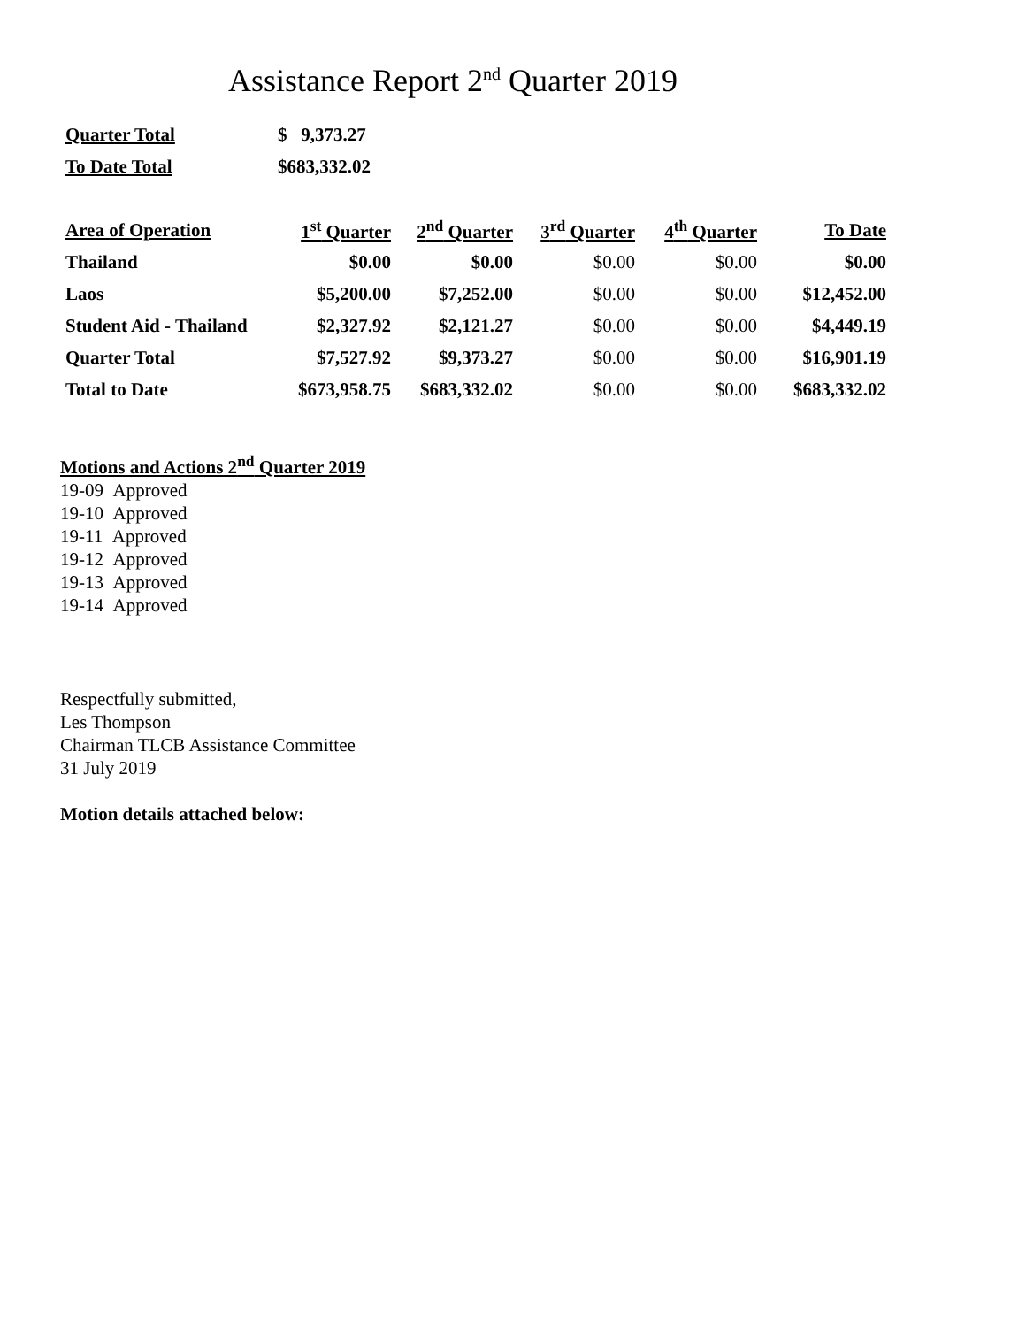Assistance Report 2<sup>nd</sup> Quarter 2019
| Quarter Total | $ 9,373.27 |
| To Date Total | $683,332.02 |
| Area of Operation | 1<sup>st</sup> Quarter | 2<sup>nd</sup> Quarter | 3<sup>rd</sup> Quarter | 4<sup>th</sup> Quarter | To Date |
| --- | --- | --- | --- | --- | --- |
| Thailand | $0.00 | $0.00 | $0.00 | $0.00 | $0.00 |
| Laos | $5,200.00 | $7,252.00 | $0.00 | $0.00 | $12,452.00 |
| Student Aid - Thailand | $2,327.92 | $2,121.27 | $0.00 | $0.00 | $4,449.19 |
| Quarter Total | $7,527.92 | $9,373.27 | $0.00 | $0.00 | $16,901.19 |
| Total to Date | $673,958.75 | $683,332.02 | $0.00 | $0.00 | $683,332.02 |
Motions and Actions 2<sup>nd</sup> Quarter 2019
19-09 Approved
19-10 Approved
19-11 Approved
19-12 Approved
19-13 Approved
19-14 Approved
Respectfully submitted,
Les Thompson
Chairman TLCB Assistance Committee
31 July 2019
Motion details attached below: